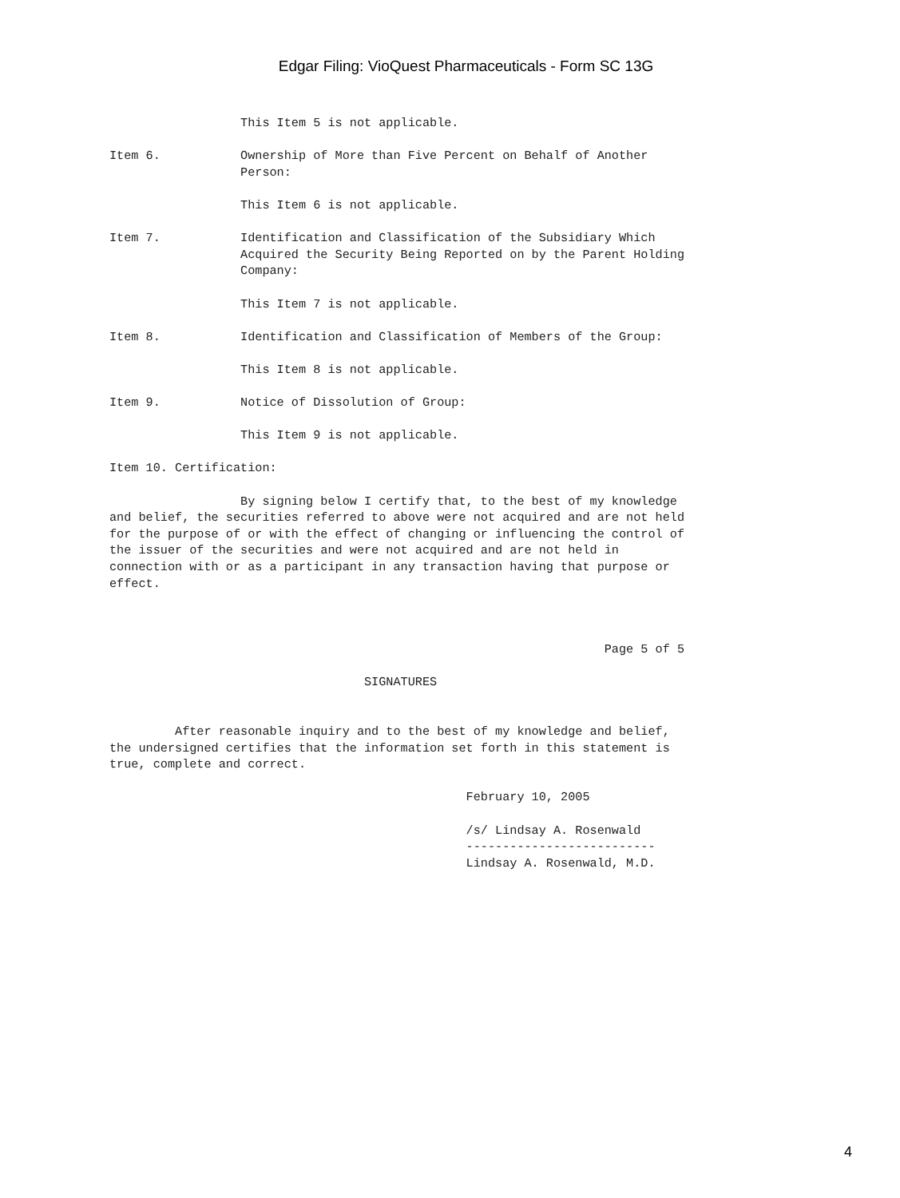Edgar Filing: VioQuest Pharmaceuticals - Form SC 13G
                  This Item 5 is not applicable.

Item 6.           Ownership of More than Five Percent on Behalf of Another
                  Person:

                  This Item 6 is not applicable.

Item 7.           Identification and Classification of the Subsidiary Which
                  Acquired the Security Being Reported on by the Parent Holding
                  Company:

                  This Item 7 is not applicable.

Item 8.           Identification and Classification of Members of the Group:

                  This Item 8 is not applicable.

Item 9.           Notice of Dissolution of Group:

                  This Item 9 is not applicable.

Item 10. Certification:

                  By signing below I certify that, to the best of my knowledge
and belief, the securities referred to above were not acquired and are not held
for the purpose of or with the effect of changing or influencing the control of
the issuer of the securities and were not acquired and are not held in
connection with or as a participant in any transaction having that purpose or
effect.



                                                                    Page 5 of 5

                                   SIGNATURES


         After reasonable inquiry and to the best of my knowledge and belief,
the undersigned certifies that the information set forth in this statement is
true, complete and correct.

                                                 February 10, 2005

                                                 /s/ Lindsay A. Rosenwald
                                                 --------------------------
                                                 Lindsay A. Rosenwald, M.D.
4